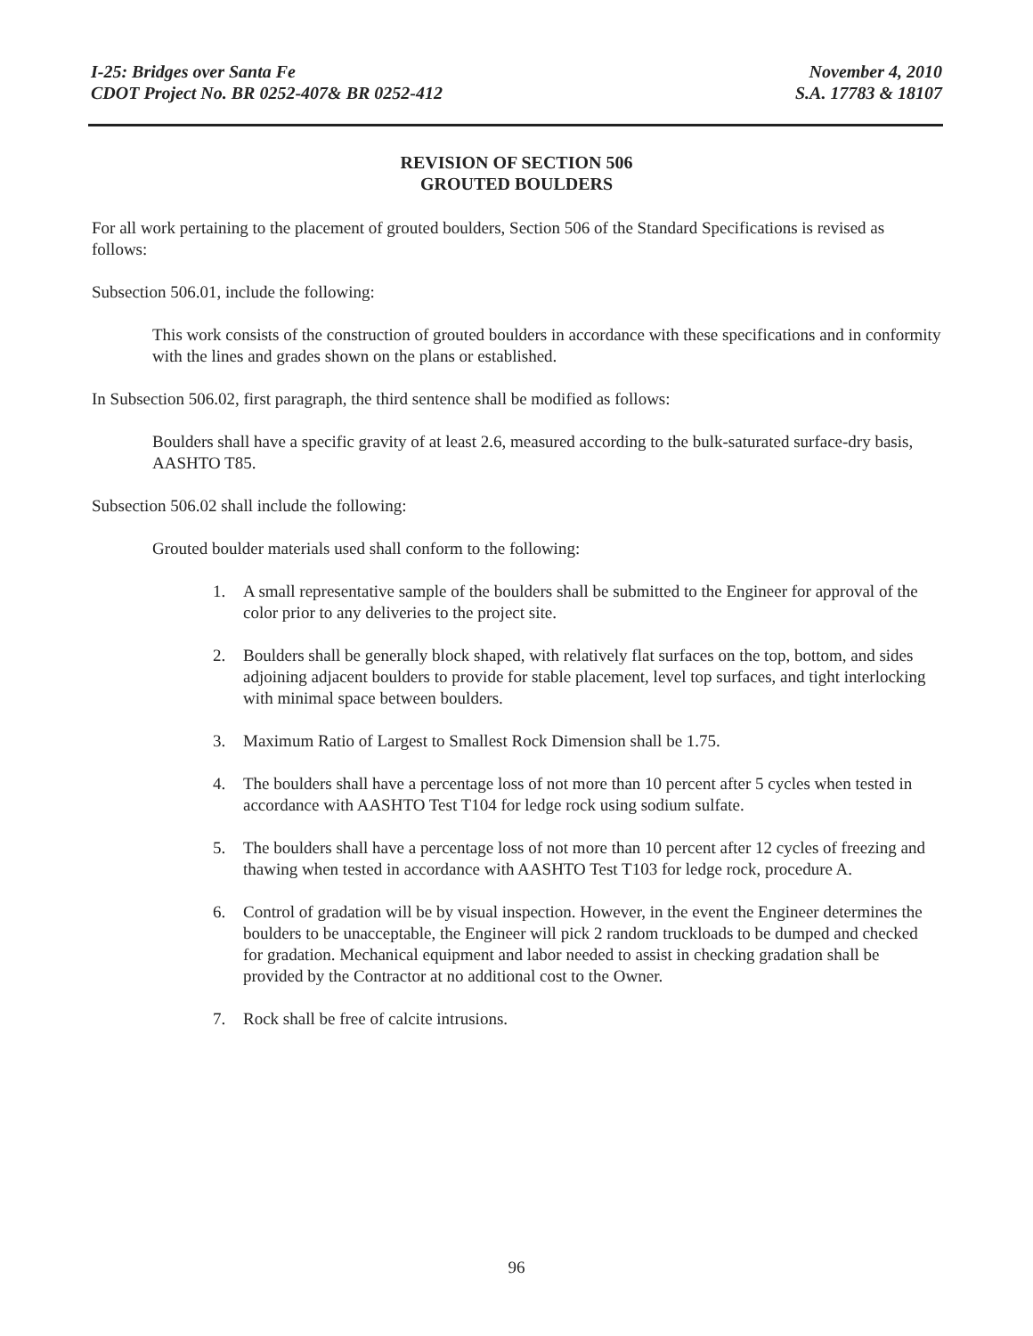I-25: Bridges over Santa Fe
CDOT Project No. BR 0252-407& BR 0252-412
November 4, 2010
S.A. 17783 & 18107
REVISION OF SECTION 506
GROUTED BOULDERS
For all work pertaining to the placement of grouted boulders, Section 506 of the Standard Specifications is revised as follows:
Subsection 506.01, include the following:
This work consists of the construction of grouted boulders in accordance with these specifications and in conformity with the lines and grades shown on the plans or established.
In Subsection 506.02, first paragraph, the third sentence shall be modified as follows:
Boulders shall have a specific gravity of at least 2.6, measured according to the bulk-saturated surface-dry basis, AASHTO T85.
Subsection 506.02 shall include the following:
Grouted boulder materials used shall conform to the following:
1. A small representative sample of the boulders shall be submitted to the Engineer for approval of the color prior to any deliveries to the project site.
2. Boulders shall be generally block shaped, with relatively flat surfaces on the top, bottom, and sides adjoining adjacent boulders to provide for stable placement, level top surfaces, and tight interlocking with minimal space between boulders.
3. Maximum Ratio of Largest to Smallest Rock Dimension shall be 1.75.
4. The boulders shall have a percentage loss of not more than 10 percent after 5 cycles when tested in accordance with AASHTO Test T104 for ledge rock using sodium sulfate.
5. The boulders shall have a percentage loss of not more than 10 percent after 12 cycles of freezing and thawing when tested in accordance with AASHTO Test T103 for ledge rock, procedure A.
6. Control of gradation will be by visual inspection. However, in the event the Engineer determines the boulders to be unacceptable, the Engineer will pick 2 random truckloads to be dumped and checked for gradation. Mechanical equipment and labor needed to assist in checking gradation shall be provided by the Contractor at no additional cost to the Owner.
7. Rock shall be free of calcite intrusions.
96